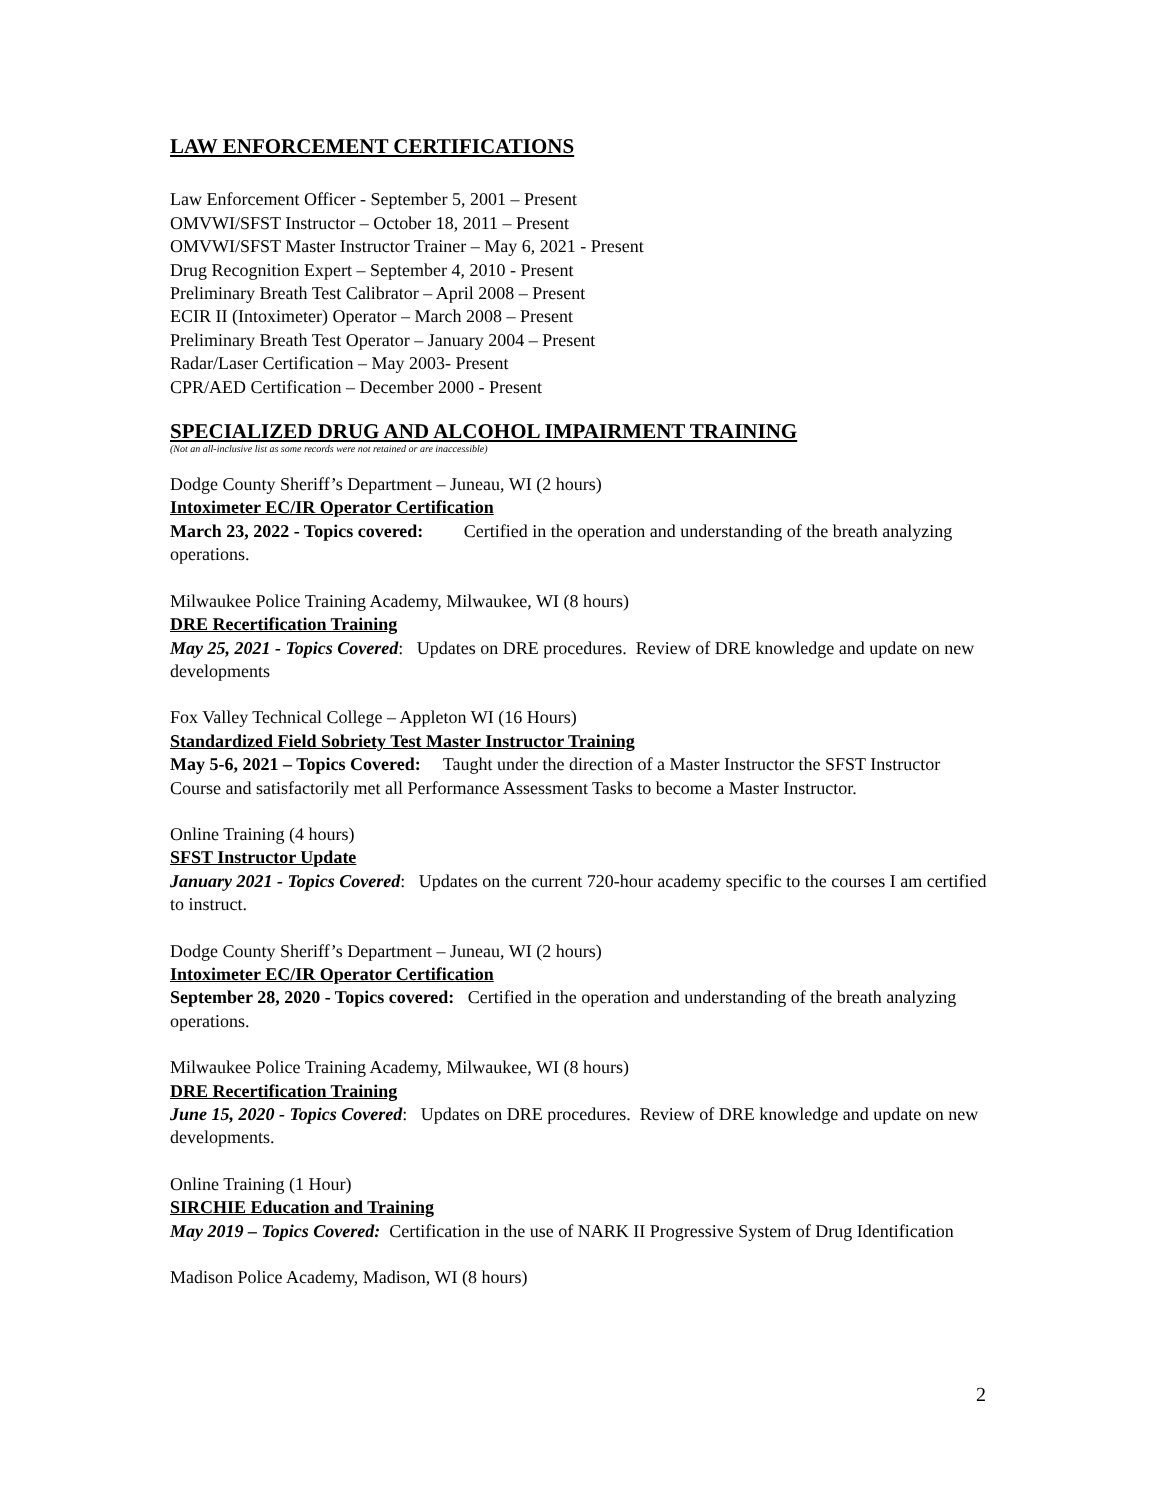LAW ENFORCEMENT CERTIFICATIONS
Law Enforcement Officer - September 5, 2001 – Present
OMVWI/SFST Instructor – October 18, 2011 – Present
OMVWI/SFST Master Instructor Trainer – May 6, 2021 - Present
Drug Recognition Expert – September 4, 2010 - Present
Preliminary Breath Test Calibrator – April 2008 – Present
ECIR II (Intoximeter) Operator – March 2008 – Present
Preliminary Breath Test Operator – January 2004 – Present
Radar/Laser Certification – May 2003- Present
CPR/AED Certification – December 2000 - Present
SPECIALIZED DRUG AND ALCOHOL IMPAIRMENT TRAINING
(Not an all-inclusive list as some records were not retained or are inaccessible)
Dodge County Sheriff’s Department – Juneau, WI (2 hours)
Intoximeter EC/IR Operator Certification
March 23, 2022 - Topics covered: Certified in the operation and understanding of the breath analyzing operations.
Milwaukee Police Training Academy, Milwaukee, WI (8 hours)
DRE Recertification Training
May 25, 2021 - Topics Covered: Updates on DRE procedures. Review of DRE knowledge and update on new developments
Fox Valley Technical College – Appleton WI (16 Hours)
Standardized Field Sobriety Test Master Instructor Training
May 5-6, 2021 – Topics Covered: Taught under the direction of a Master Instructor the SFST Instructor Course and satisfactorily met all Performance Assessment Tasks to become a Master Instructor.
Online Training (4 hours)
SFST Instructor Update
January 2021 - Topics Covered: Updates on the current 720-hour academy specific to the courses I am certified to instruct.
Dodge County Sheriff’s Department – Juneau, WI (2 hours)
Intoximeter EC/IR Operator Certification
September 28, 2020 - Topics covered: Certified in the operation and understanding of the breath analyzing operations.
Milwaukee Police Training Academy, Milwaukee, WI (8 hours)
DRE Recertification Training
June 15, 2020 - Topics Covered: Updates on DRE procedures. Review of DRE knowledge and update on new developments.
Online Training (1 Hour)
SIRCHIE Education and Training
May 2019 – Topics Covered: Certification in the use of NARK II Progressive System of Drug Identification
Madison Police Academy, Madison, WI (8 hours)
2